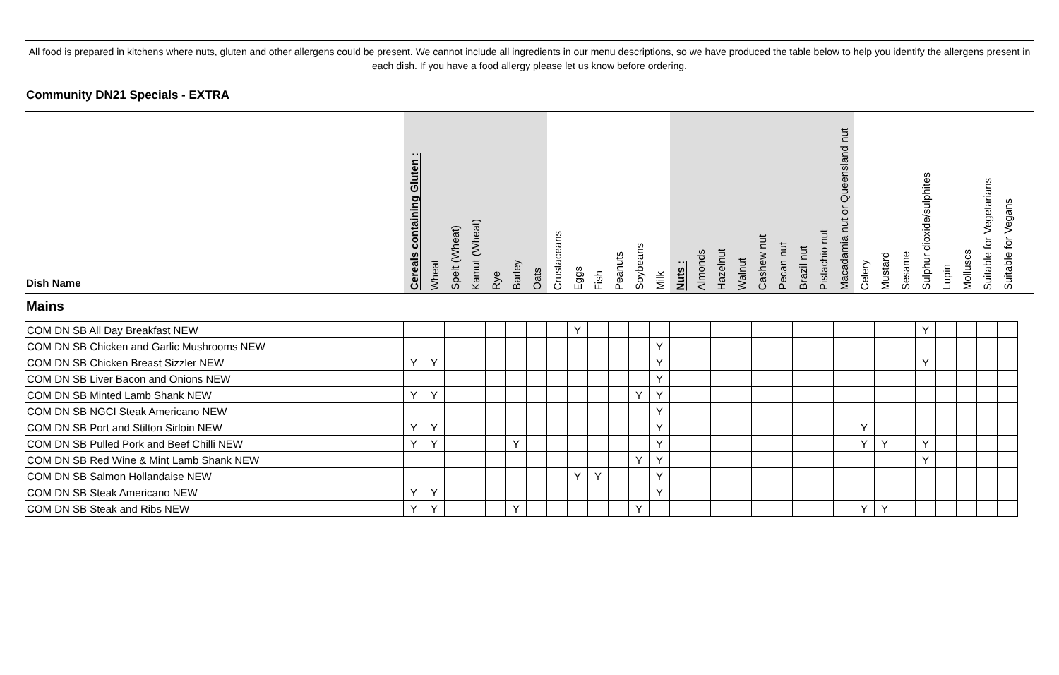All food is prepared in kitchens where nuts, gluten and other allergens could be present. We cannot include all ingredients in our menu descriptions, so we have produced the table below to help you identify the allergens present in each dish. If you have a food allergy please let us know before ordering.
Community DN21 Specials - EXTRA
| Dish Name | Cereals containing Gluten : | Wheat | Spelt (Wheat) | Kamut (Wheat) | Rye | Barley | Oats | Crustaceans | Eggs | Fish | Peanuts | Soybeans | Milk | Nuts : | Almonds | Hazelnut | Walnut | Cashew nut | Pecan nut | Brazil nut | Pistachio nut | Macadamia nut or Queensland nut | Celery | Mustard | Sesame | Sulphur dioxide/sulphites | Lupin | Molluscs | Suitable for Vegetarians | Suitable for Vegans |
| --- | --- | --- | --- | --- | --- | --- | --- | --- | --- | --- | --- | --- | --- | --- | --- | --- | --- | --- | --- | --- | --- | --- | --- | --- | --- | --- | --- | --- | --- | --- |
Mains
| COM DN SB All Day Breakfast NEW | | | | | | | | | Y | | | | | | | | | | | | | | | | | Y | | | | |
| COM DN SB Chicken and Garlic Mushrooms NEW | | | | | | | | | | | | | Y | | | | | | | | | | | | | | | | | |
| COM DN SB Chicken Breast Sizzler NEW | Y | Y | | | | | | | | | | | Y | | | | | | | | | | | | | Y | | | | |
| COM DN SB Liver Bacon and Onions NEW | | | | | | | | | | | | | Y | | | | | | | | | | | | | | | | | |
| COM DN SB Minted Lamb Shank NEW | Y | Y | | | | | | | | | | Y | Y | | | | | | | | | | | | | | | | | |
| COM DN SB NGCI Steak Americano NEW | | | | | | | | | | | | | Y | | | | | | | | | | | | | | | | | |
| COM DN SB Port and Stilton Sirloin NEW | Y | Y | | | | | | | | | | | Y | | | | | | | | | | Y | | | | | | | |
| COM DN SB Pulled Pork and Beef Chilli NEW | Y | Y | | | | Y | | | | | | | Y | | | | | | | | | | Y | Y | | Y | | | | |
| COM DN SB Red Wine & Mint Lamb Shank NEW | | | | | | | | | | | | Y | Y | | | | | | | | | | | | | Y | | | | |
| COM DN SB Salmon Hollandaise NEW | | | | | | | | | Y | Y | | | Y | | | | | | | | | | | | | | | | | |
| COM DN SB Steak Americano NEW | Y | Y | | | | | | | | | | | Y | | | | | | | | | | | | | | | | | |
| COM DN SB Steak and Ribs NEW | Y | Y | | | | Y | | | | | | Y | | | | | | | | | | | Y | Y | | | | | | |